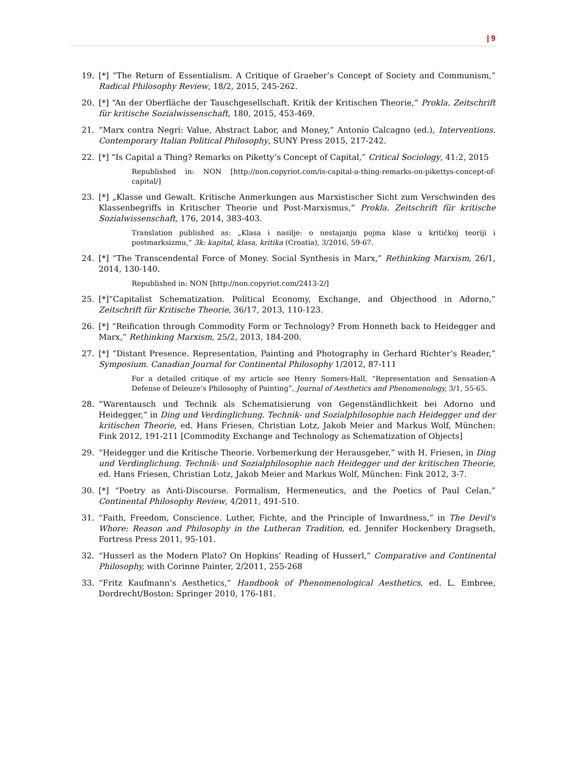| 9
19. [*] “The Return of Essentialism. A Critique of Graeber’s Concept of Society and Communism,” Radical Philosophy Review, 18/2, 2015, 245-262.
20. [*] “An der Oberfläche der Tauschgesellschaft. Kritik der Kritischen Theorie,“ Prokla. Zeitschrift für kritische Sozialwissenschaft, 180, 2015, 453-469.
21. “Marx contra Negri: Value, Abstract Labor, and Money,“ Antonio Calcagno (ed.), Interventions. Contemporary Italian Political Philosophy, SUNY Press 2015, 217-242.
22. [*] “Is Capital a Thing? Remarks on Piketty’s Concept of Capital,” Critical Sociology, 41:2, 2015
Republished in: NON [http://non.copyriot.com/is-capital-a-thing-remarks-on-pikettys-concept-of-capital/]
23. [*] „Klasse und Gewalt. Kritische Anmerkungen aus Marxistischer Sicht zum Verschwinden des Klassenbegriffs in Kritischer Theorie und Post-Marxismus,“ Prokla. Zeitschrift für kritische Sozialwissenschaft, 176, 2014, 383-403.
Translation published as: „Klasa i nasilje: o nestajanju pojma klase u kritičkoj teoriji i postmarksizmu,“ 3k: kapital, klasa, kritika (Croatia), 3/2016, 59-67.
24. [*] “The Transcendental Force of Money. Social Synthesis in Marx,” Rethinking Marxism, 26/1, 2014, 130-140.
Republished in: NON [http://non.copyriot.com/2413-2/]
25. [*]“Capitalist Schematization. Political Economy, Exchange, and Objecthood in Adorno,” Zeitschrift für Kritische Theorie, 36/17, 2013, 110-123.
26. [*] “Reification through Commodity Form or Technology? From Honneth back to Heidegger and Marx,” Rethinking Marxism, 25/2, 2013, 184-200.
27. [*] “Distant Presence. Representation, Painting and Photography in Gerhard Richter’s Reader,” Symposium. Canadian Journal for Continental Philosophy 1/2012, 87-111
For a detailed critique of my article see Henry Somers-Hall, “Representation and Sensation-A Defense of Deleuze’s Philosophy of Painting”, Journal of Aesthetics and Phenomenology, 3/1, 55-65.
28. “Warentausch und Technik als Schematisierung von Gegenständlichkeit bei Adorno und Heidegger,“ in Ding und Verdinglichung. Technik- und Sozialphilosophie nach Heidegger und der kritischen Theorie, ed. Hans Friesen, Christian Lotz, Jakob Meier and Markus Wolf, München: Fink 2012, 191-211 [Commodity Exchange and Technology as Schematization of Objects]
29. “Heidegger und die Kritische Theorie. Vorbemerkung der Herausgeber,” with H. Friesen, in Ding und Verdinglichung. Technik- und Sozialphilosophie nach Heidegger und der kritischen Theorie, ed. Hans Friesen, Christian Lotz, Jakob Meier and Markus Wolf, München: Fink 2012, 3-7.
30. [*] “Poetry as Anti-Discourse. Formalism, Hermeneutics, and the Poetics of Paul Celan,” Continental Philosophy Review, 4/2011, 491-510.
31. “Faith, Freedom, Conscience. Luther, Fichte, and the Principle of Inwardness,” in The Devil's Whore: Reason and Philosophy in the Lutheran Tradition, ed. Jennifer Hockenbery Dragseth, Fortress Press 2011, 95-101.
32. “Husserl as the Modern Plato? On Hopkins’ Reading of Husserl,” Comparative and Continental Philosophy, with Corinne Painter, 2/2011, 255-268
33. “Fritz Kaufmann’s Aesthetics,” Handbook of Phenomenological Aesthetics, ed. L. Embree, Dordrecht/Boston: Springer 2010, 176-181.